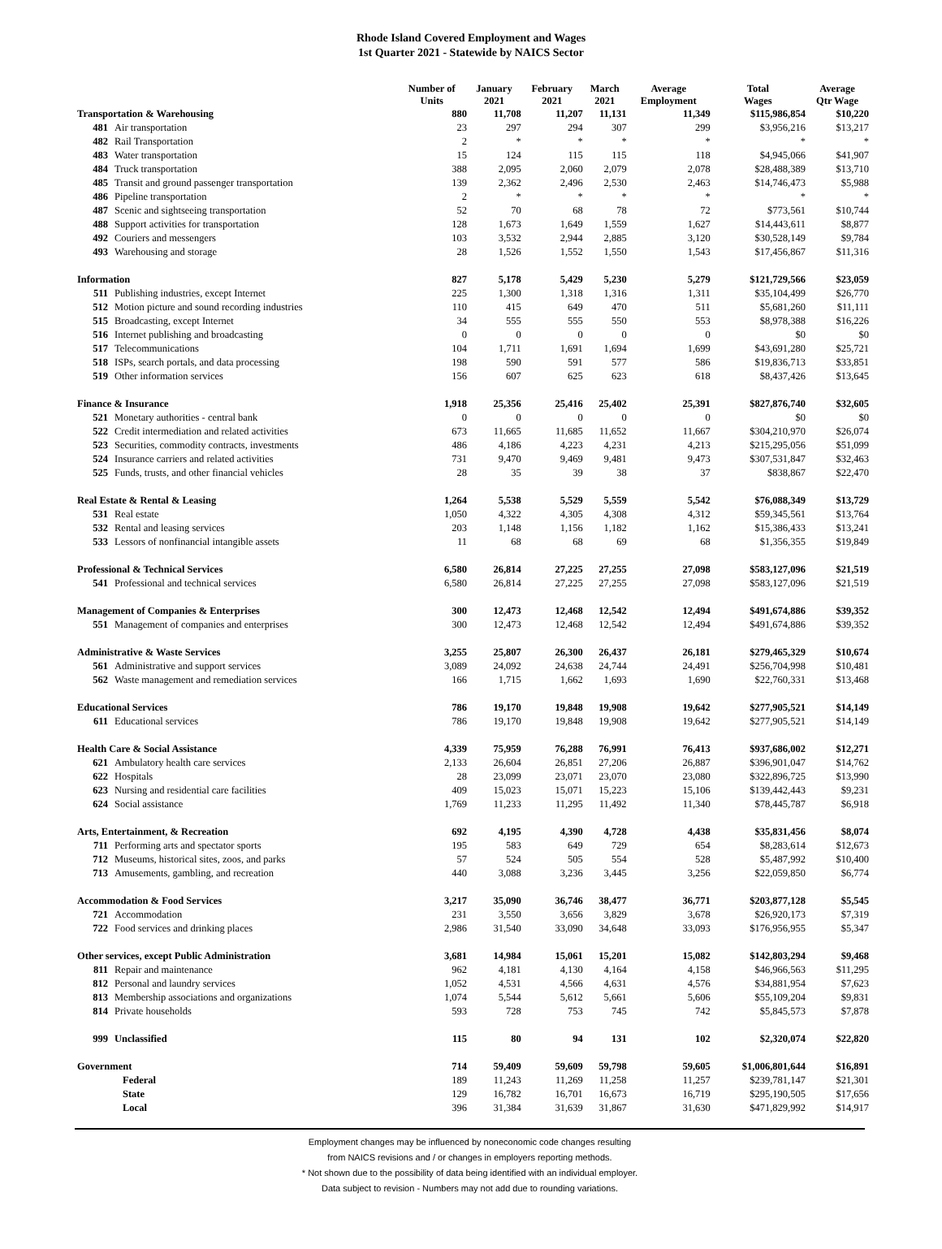Rhode Island Covered Employment and Wages
1st Quarter 2021 - Statewide by NAICS Sector
| | | Number of Units | January 2021 | February 2021 | March 2021 | Average Employment | Total Wages | Average Qtr Wage |
| --- | --- | --- | --- | --- | --- | --- | --- | --- |
| Transportation & Warehousing | | 880 | 11,708 | 11,207 | 11,131 | 11,349 | $115,986,854 | $10,220 |
| 481 | Air transportation | 23 | 297 | 294 | 307 | 299 | $3,956,216 | $13,217 |
| 482 | Rail Transportation | 2 | * | * | * | * | * | * |
| 483 | Water transportation | 15 | 124 | 115 | 115 | 118 | $4,945,066 | $41,907 |
| 484 | Truck transportation | 388 | 2,095 | 2,060 | 2,079 | 2,078 | $28,488,389 | $13,710 |
| 485 | Transit and ground passenger transportation | 139 | 2,362 | 2,496 | 2,530 | 2,463 | $14,746,473 | $5,988 |
| 486 | Pipeline transportation | 2 | * | * | * | * | * | * |
| 487 | Scenic and sightseeing transportation | 52 | 70 | 68 | 78 | 72 | $773,561 | $10,744 |
| 488 | Support activities for transportation | 128 | 1,673 | 1,649 | 1,559 | 1,627 | $14,443,611 | $8,877 |
| 492 | Couriers and messengers | 103 | 3,532 | 2,944 | 2,885 | 3,120 | $30,528,149 | $9,784 |
| 493 | Warehousing and storage | 28 | 1,526 | 1,552 | 1,550 | 1,543 | $17,456,867 | $11,316 |
| Information | | 827 | 5,178 | 5,429 | 5,230 | 5,279 | $121,729,566 | $23,059 |
| 511 | Publishing industries, except Internet | 225 | 1,300 | 1,318 | 1,316 | 1,311 | $35,104,499 | $26,770 |
| 512 | Motion picture and sound recording industries | 110 | 415 | 649 | 470 | 511 | $5,681,260 | $11,111 |
| 515 | Broadcasting, except Internet | 34 | 555 | 555 | 550 | 553 | $8,978,388 | $16,226 |
| 516 | Internet publishing and broadcasting | 0 | 0 | 0 | 0 | 0 | $0 | $0 |
| 517 | Telecommunications | 104 | 1,711 | 1,691 | 1,694 | 1,699 | $43,691,280 | $25,721 |
| 518 | ISPs, search portals, and data processing | 198 | 590 | 591 | 577 | 586 | $19,836,713 | $33,851 |
| 519 | Other information services | 156 | 607 | 625 | 623 | 618 | $8,437,426 | $13,645 |
| Finance & Insurance | | 1,918 | 25,356 | 25,416 | 25,402 | 25,391 | $827,876,740 | $32,605 |
| 521 | Monetary authorities - central bank | 0 | 0 | 0 | 0 | 0 | $0 | $0 |
| 522 | Credit intermediation and related activities | 673 | 11,665 | 11,685 | 11,652 | 11,667 | $304,210,970 | $26,074 |
| 523 | Securities, commodity contracts, investments | 486 | 4,186 | 4,223 | 4,231 | 4,213 | $215,295,056 | $51,099 |
| 524 | Insurance carriers and related activities | 731 | 9,470 | 9,469 | 9,481 | 9,473 | $307,531,847 | $32,463 |
| 525 | Funds, trusts, and other financial vehicles | 28 | 35 | 39 | 38 | 37 | $838,867 | $22,470 |
| Real Estate & Rental & Leasing | | 1,264 | 5,538 | 5,529 | 5,559 | 5,542 | $76,088,349 | $13,729 |
| 531 | Real estate | 1,050 | 4,322 | 4,305 | 4,308 | 4,312 | $59,345,561 | $13,764 |
| 532 | Rental and leasing services | 203 | 1,148 | 1,156 | 1,182 | 1,162 | $15,386,433 | $13,241 |
| 533 | Lessors of nonfinancial intangible assets | 11 | 68 | 68 | 69 | 68 | $1,356,355 | $19,849 |
| Professional & Technical Services | | 6,580 | 26,814 | 27,225 | 27,255 | 27,098 | $583,127,096 | $21,519 |
| 541 | Professional and technical services | 6,580 | 26,814 | 27,225 | 27,255 | 27,098 | $583,127,096 | $21,519 |
| Management of Companies & Enterprises | | 300 | 12,473 | 12,468 | 12,542 | 12,494 | $491,674,886 | $39,352 |
| 551 | Management of companies and enterprises | 300 | 12,473 | 12,468 | 12,542 | 12,494 | $491,674,886 | $39,352 |
| Administrative & Waste Services | | 3,255 | 25,807 | 26,300 | 26,437 | 26,181 | $279,465,329 | $10,674 |
| 561 | Administrative and support services | 3,089 | 24,092 | 24,638 | 24,744 | 24,491 | $256,704,998 | $10,481 |
| 562 | Waste management and remediation services | 166 | 1,715 | 1,662 | 1,693 | 1,690 | $22,760,331 | $13,468 |
| Educational Services | | 786 | 19,170 | 19,848 | 19,908 | 19,642 | $277,905,521 | $14,149 |
| 611 | Educational services | 786 | 19,170 | 19,848 | 19,908 | 19,642 | $277,905,521 | $14,149 |
| Health Care & Social Assistance | | 4,339 | 75,959 | 76,288 | 76,991 | 76,413 | $937,686,002 | $12,271 |
| 621 | Ambulatory health care services | 2,133 | 26,604 | 26,851 | 27,206 | 26,887 | $396,901,047 | $14,762 |
| 622 | Hospitals | 28 | 23,099 | 23,071 | 23,070 | 23,080 | $322,896,725 | $13,990 |
| 623 | Nursing and residential care facilities | 409 | 15,023 | 15,071 | 15,223 | 15,106 | $139,442,443 | $9,231 |
| 624 | Social assistance | 1,769 | 11,233 | 11,295 | 11,492 | 11,340 | $78,445,787 | $6,918 |
| Arts, Entertainment, & Recreation | | 692 | 4,195 | 4,390 | 4,728 | 4,438 | $35,831,456 | $8,074 |
| 711 | Performing arts and spectator sports | 195 | 583 | 649 | 729 | 654 | $8,283,614 | $12,673 |
| 712 | Museums, historical sites, zoos, and parks | 57 | 524 | 505 | 554 | 528 | $5,487,992 | $10,400 |
| 713 | Amusements, gambling, and recreation | 440 | 3,088 | 3,236 | 3,445 | 3,256 | $22,059,850 | $6,774 |
| Accommodation & Food Services | | 3,217 | 35,090 | 36,746 | 38,477 | 36,771 | $203,877,128 | $5,545 |
| 721 | Accommodation | 231 | 3,550 | 3,656 | 3,829 | 3,678 | $26,920,173 | $7,319 |
| 722 | Food services and drinking places | 2,986 | 31,540 | 33,090 | 34,648 | 33,093 | $176,956,955 | $5,347 |
| Other services, except Public Administration | | 3,681 | 14,984 | 15,061 | 15,201 | 15,082 | $142,803,294 | $9,468 |
| 811 | Repair and maintenance | 962 | 4,181 | 4,130 | 4,164 | 4,158 | $46,966,563 | $11,295 |
| 812 | Personal and laundry services | 1,052 | 4,531 | 4,566 | 4,631 | 4,576 | $34,881,954 | $7,623 |
| 813 | Membership associations and organizations | 1,074 | 5,544 | 5,612 | 5,661 | 5,606 | $55,109,204 | $9,831 |
| 814 | Private households | 593 | 728 | 753 | 745 | 742 | $5,845,573 | $7,878 |
| 999 | Unclassified | 115 | 80 | 94 | 131 | 102 | $2,320,074 | $22,820 |
| Government | | 714 | 59,409 | 59,609 | 59,798 | 59,605 | $1,006,801,644 | $16,891 |
| | Federal | 189 | 11,243 | 11,269 | 11,258 | 11,257 | $239,781,147 | $21,301 |
| | State | 129 | 16,782 | 16,701 | 16,673 | 16,719 | $295,190,505 | $17,656 |
| | Local | 396 | 31,384 | 31,639 | 31,867 | 31,630 | $471,829,992 | $14,917 |
Employment changes may be influenced by noneconomic code changes resulting
from NAICS revisions and / or changes in employers reporting methods.
* Not shown due to the possibility of data being identified with an individual employer.
Data subject to revision - Numbers may not add due to rounding variations.